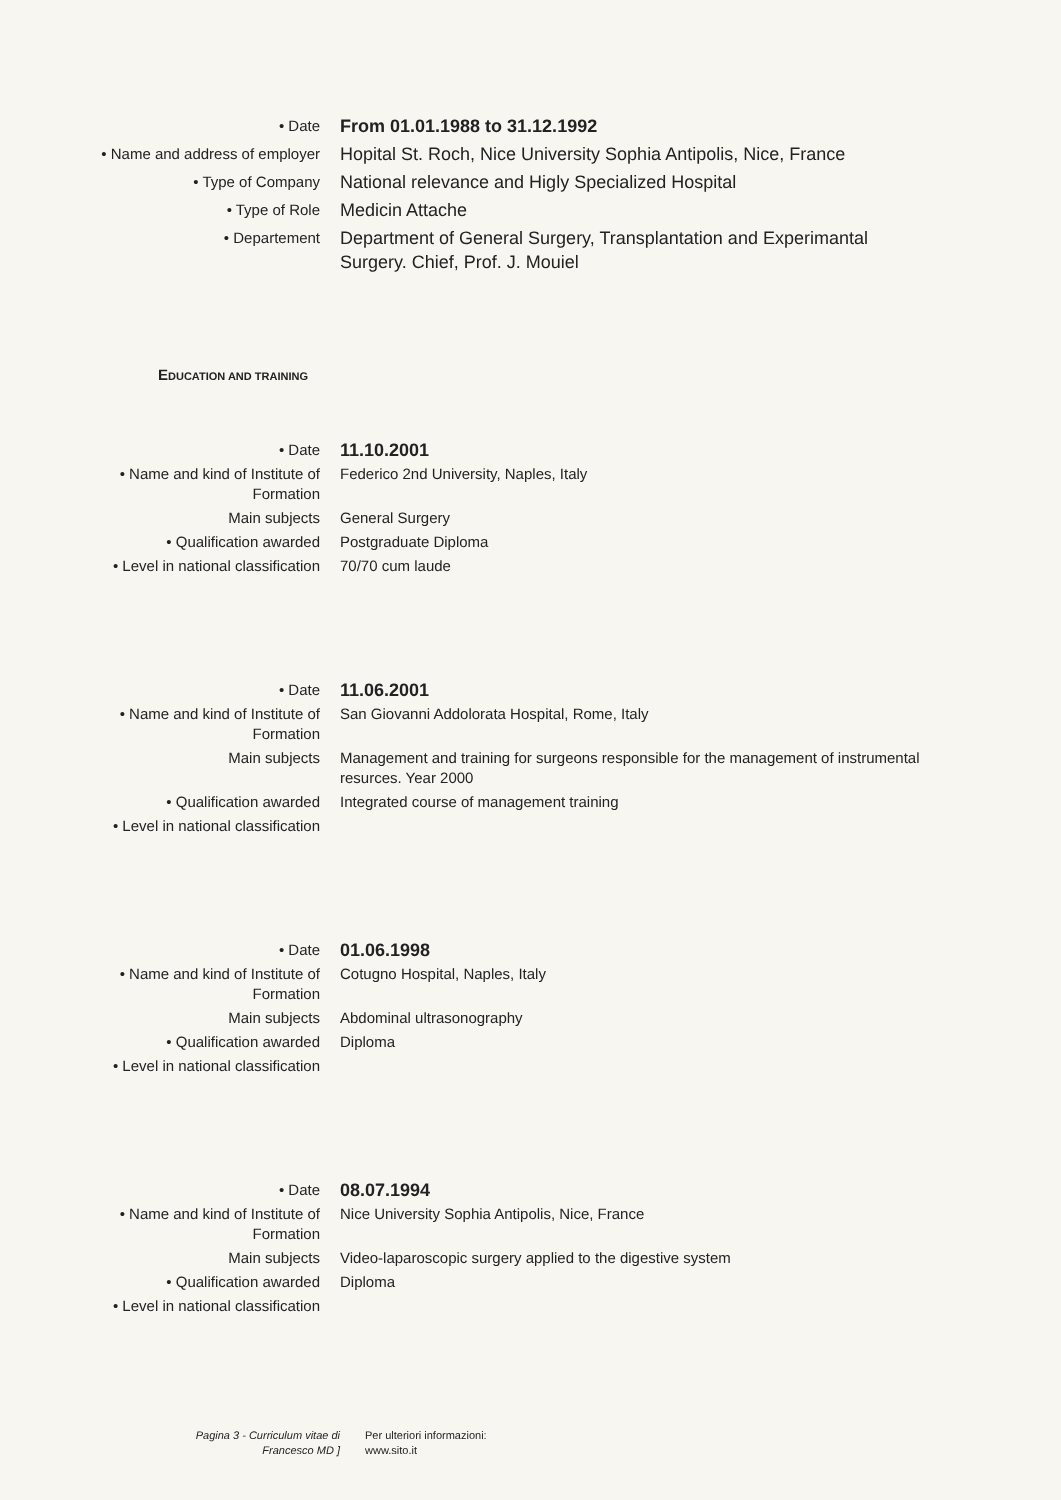| • Date | From 01.01.1988 to 31.12.1992 |
| • Name and address of employer | Hopital St. Roch, Nice University Sophia Antipolis, Nice, France |
| • Type of Company | National relevance and Higly Specialized Hospital |
| • Type of Role | Medicin Attache |
| • Departement | Department of General Surgery, Transplantation and Experimantal Surgery. Chief, Prof. J. Mouiel |
EDUCATION AND TRAINING
| • Date | 11.10.2001 |
| • Name and kind of Institute of Formation | Federico 2nd University, Naples, Italy |
| Main subjects | General Surgery |
| • Qualification awarded | Postgraduate Diploma |
| • Level in national classification | 70/70 cum laude |
| • Date | 11.06.2001 |
| • Name and kind of Institute of Formation | San Giovanni Addolorata Hospital, Rome, Italy |
| Main subjects | Management and training for surgeons responsible for the management of instrumental resurces. Year 2000 |
| • Qualification awarded | Integrated course of management training |
| • Level in national classification | |
| • Date | 01.06.1998 |
| • Name and kind of Institute of Formation | Cotugno Hospital, Naples, Italy |
| Main subjects | Abdominal ultrasonography |
| • Qualification awarded | Diploma |
| • Level in national classification | |
| • Date | 08.07.1994 |
| • Name and kind of Institute of Formation | Nice University Sophia Antipolis, Nice, France |
| Main subjects | Video-laparoscopic surgery applied to the digestive system |
| • Qualification awarded | Diploma |
| • Level in national classification | |
Pagina 3 - Curriculum vitae di Francesco MD ]
Per ulteriori informazioni:
www.sito.it